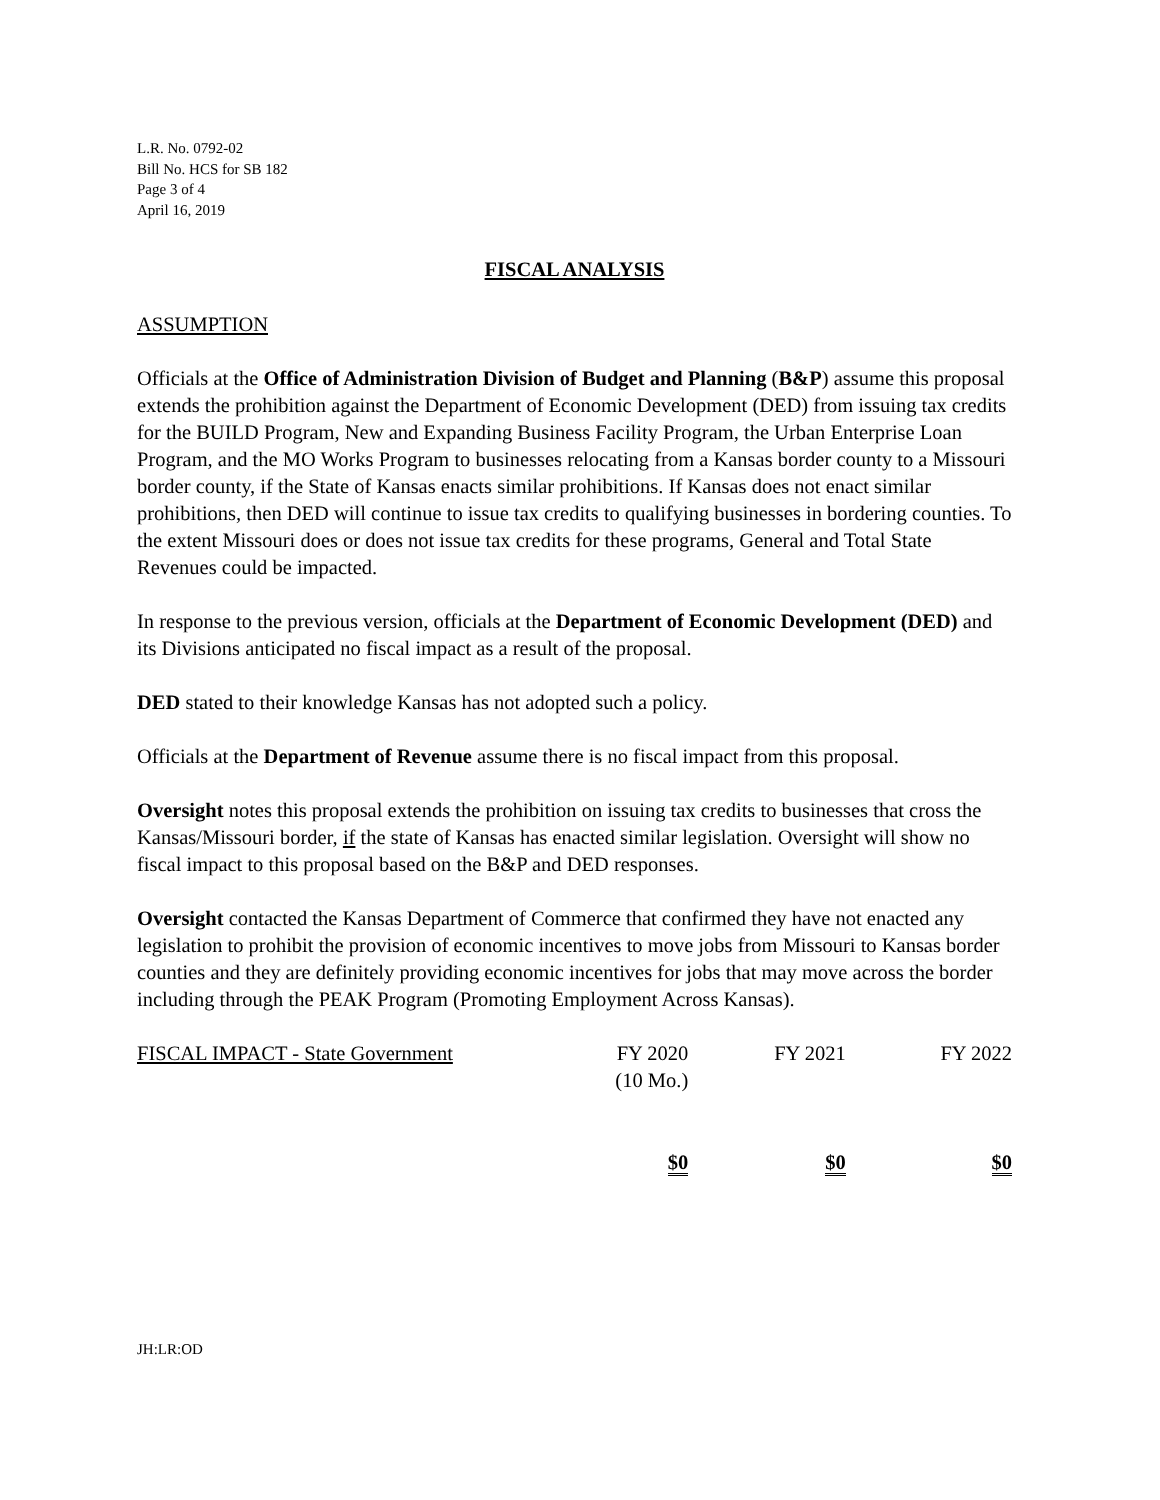L.R. No. 0792-02
Bill No. HCS for SB 182
Page 3 of 4
April 16, 2019
FISCAL ANALYSIS
ASSUMPTION
Officials at the Office of Administration Division of Budget and Planning (B&P) assume this proposal extends the prohibition against the Department of Economic Development (DED) from issuing tax credits for the BUILD Program, New and Expanding Business Facility Program, the Urban Enterprise Loan Program, and the MO Works Program to businesses relocating from a Kansas border county to a Missouri border county, if the State of Kansas enacts similar prohibitions. If Kansas does not enact similar prohibitions, then DED will continue to issue tax credits to qualifying businesses in bordering counties. To the extent Missouri does or does not issue tax credits for these programs, General and Total State Revenues could be impacted.
In response to the previous version, officials at the Department of Economic Development (DED) and its Divisions anticipated no fiscal impact as a result of the proposal.
DED stated to their knowledge Kansas has not adopted such a policy.
Officials at the Department of Revenue assume there is no fiscal impact from this proposal.
Oversight notes this proposal extends the prohibition on issuing tax credits to businesses that cross the Kansas/Missouri border, if the state of Kansas has enacted similar legislation. Oversight will show no fiscal impact to this proposal based on the B&P and DED responses.
Oversight contacted the Kansas Department of Commerce that confirmed they have not enacted any legislation to prohibit the provision of economic incentives to move jobs from Missouri to Kansas border counties and they are definitely providing economic incentives for jobs that may move across the border including through the PEAK Program (Promoting Employment Across Kansas).
| FISCAL IMPACT - State Government | FY 2020 (10 Mo.) | FY 2021 | FY 2022 |
| | $0 | $0 | $0 |
JH:LR:OD